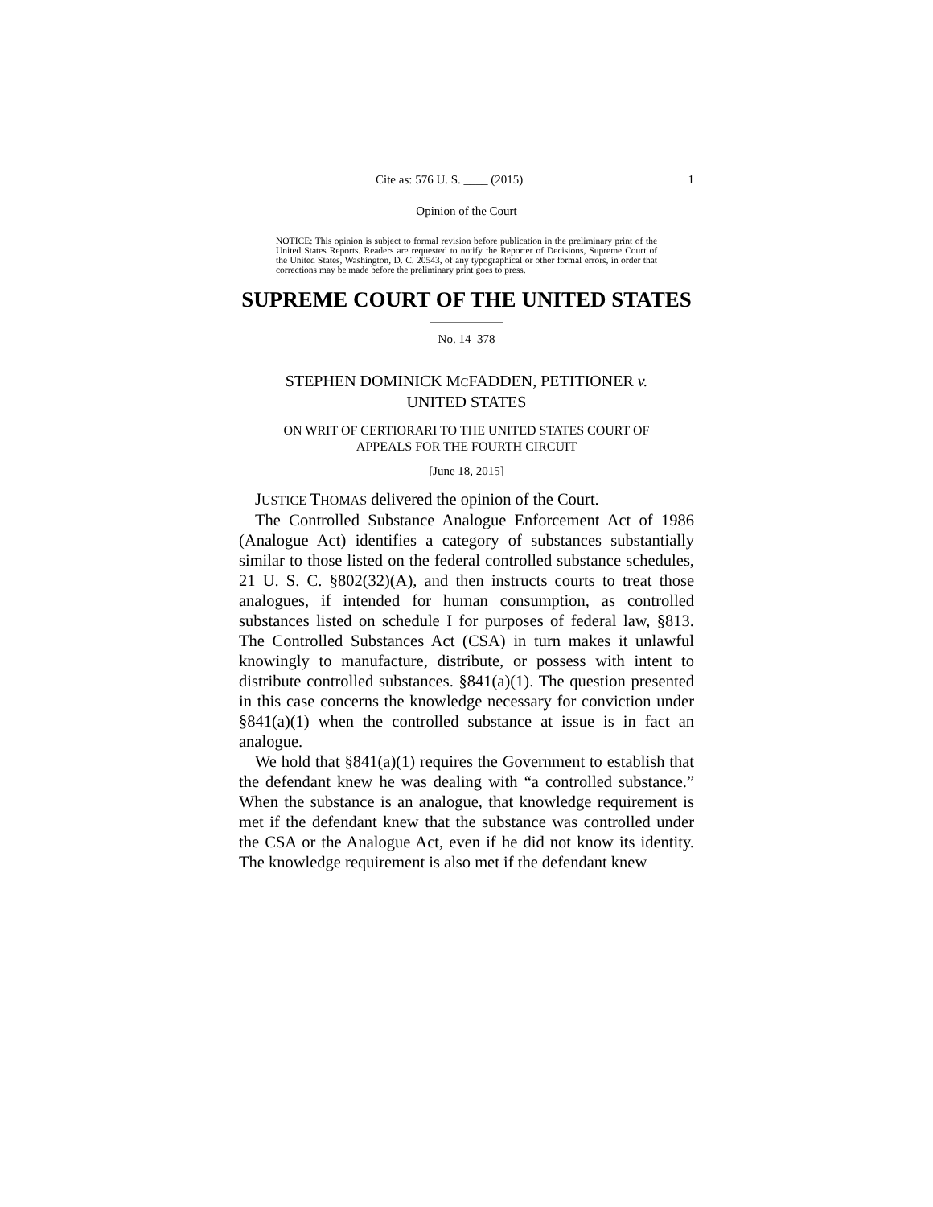Cite as: 576 U. S. ____ (2015) 1
Opinion of the Court
NOTICE: This opinion is subject to formal revision before publication in the preliminary print of the United States Reports. Readers are requested to notify the Reporter of Decisions, Supreme Court of the United States, Washington, D. C. 20543, of any typographical or other formal errors, in order that corrections may be made before the preliminary print goes to press.
SUPREME COURT OF THE UNITED STATES
No. 14–378
STEPHEN DOMINICK MCFADDEN, PETITIONER v.
UNITED STATES
ON WRIT OF CERTIORARI TO THE UNITED STATES COURT OF
APPEALS FOR THE FOURTH CIRCUIT
[June 18, 2015]
JUSTICE THOMAS delivered the opinion of the Court.
The Controlled Substance Analogue Enforcement Act of 1986 (Analogue Act) identifies a category of substances substantially similar to those listed on the federal controlled substance schedules, 21 U. S. C. §802(32)(A), and then instructs courts to treat those analogues, if intended for human consumption, as controlled substances listed on schedule I for purposes of federal law, §813. The Controlled Substances Act (CSA) in turn makes it unlawful knowingly to manufacture, distribute, or possess with intent to distribute controlled substances. §841(a)(1). The question presented in this case concerns the knowledge necessary for conviction under §841(a)(1) when the controlled substance at issue is in fact an analogue.
We hold that §841(a)(1) requires the Government to establish that the defendant knew he was dealing with “a controlled substance.” When the substance is an analogue, that knowledge requirement is met if the defendant knew that the substance was controlled under the CSA or the Analogue Act, even if he did not know its identity. The knowledge requirement is also met if the defendant knew